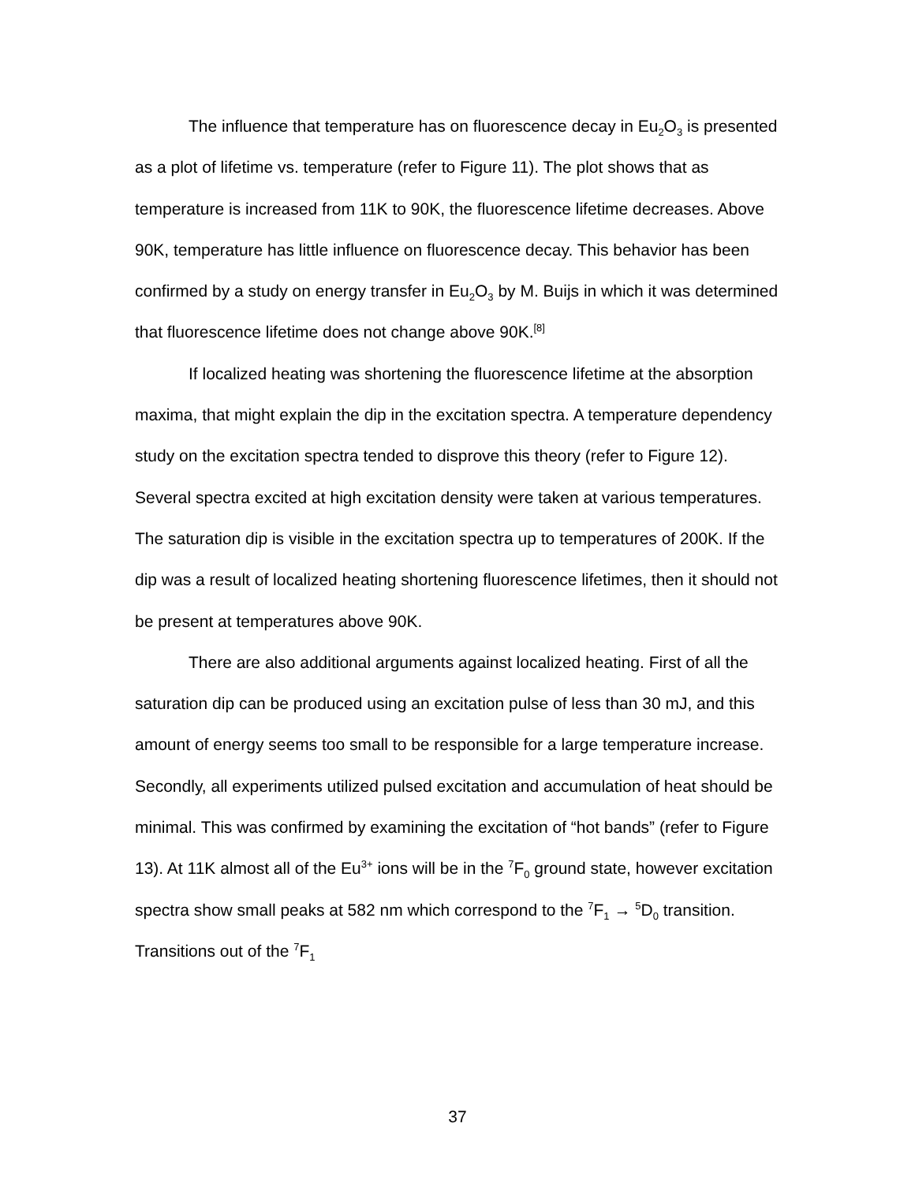The influence that temperature has on fluorescence decay in Eu<sub>2</sub>O<sub>3</sub> is presented as a plot of lifetime vs. temperature (refer to Figure 11). The plot shows that as temperature is increased from 11K to 90K, the fluorescence lifetime decreases. Above 90K, temperature has little influence on fluorescence decay. This behavior has been confirmed by a study on energy transfer in Eu<sub>2</sub>O<sub>3</sub> by M. Buijs in which it was determined that fluorescence lifetime does not change above 90K.<sup>[8]</sup>
If localized heating was shortening the fluorescence lifetime at the absorption maxima, that might explain the dip in the excitation spectra. A temperature dependency study on the excitation spectra tended to disprove this theory (refer to Figure 12). Several spectra excited at high excitation density were taken at various temperatures. The saturation dip is visible in the excitation spectra up to temperatures of 200K. If the dip was a result of localized heating shortening fluorescence lifetimes, then it should not be present at temperatures above 90K.
There are also additional arguments against localized heating. First of all the saturation dip can be produced using an excitation pulse of less than 30 mJ, and this amount of energy seems too small to be responsible for a large temperature increase. Secondly, all experiments utilized pulsed excitation and accumulation of heat should be minimal. This was confirmed by examining the excitation of “hot bands” (refer to Figure 13). At 11K almost all of the Eu<sup>3+</sup> ions will be in the <sup>7</sup>F<sub>0</sub> ground state, however excitation spectra show small peaks at 582 nm which correspond to the <sup>7</sup>F<sub>1</sub> → <sup>5</sup>D<sub>0</sub> transition. Transitions out of the <sup>7</sup>F<sub>1</sub>
37